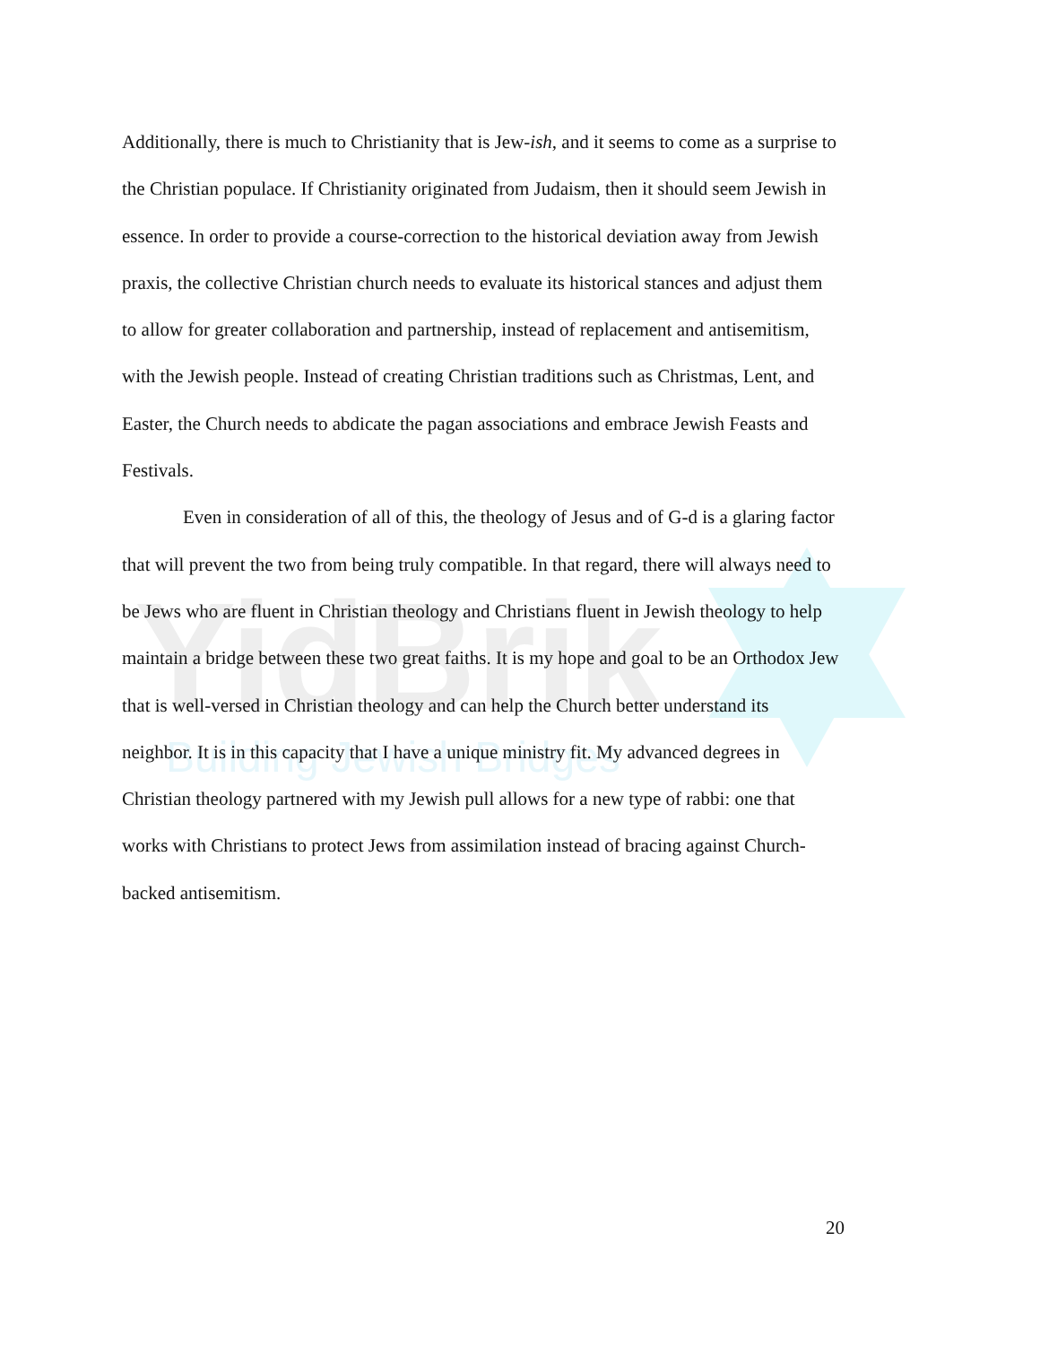YidBrik
Building Jewish Bridges
Additionally, there is much to Christianity that is Jew-ish, and it seems to come as a surprise to the Christian populace. If Christianity originated from Judaism, then it should seem Jewish in essence. In order to provide a course-correction to the historical deviation away from Jewish praxis, the collective Christian church needs to evaluate its historical stances and adjust them to allow for greater collaboration and partnership, instead of replacement and antisemitism, with the Jewish people. Instead of creating Christian traditions such as Christmas, Lent, and Easter, the Church needs to abdicate the pagan associations and embrace Jewish Feasts and Festivals.
Even in consideration of all of this, the theology of Jesus and of G-d is a glaring factor that will prevent the two from being truly compatible. In that regard, there will always need to be Jews who are fluent in Christian theology and Christians fluent in Jewish theology to help maintain a bridge between these two great faiths. It is my hope and goal to be an Orthodox Jew that is well-versed in Christian theology and can help the Church better understand its neighbor. It is in this capacity that I have a unique ministry fit. My advanced degrees in Christian theology partnered with my Jewish pull allows for a new type of rabbi: one that works with Christians to protect Jews from assimilation instead of bracing against Church-backed antisemitism.
20